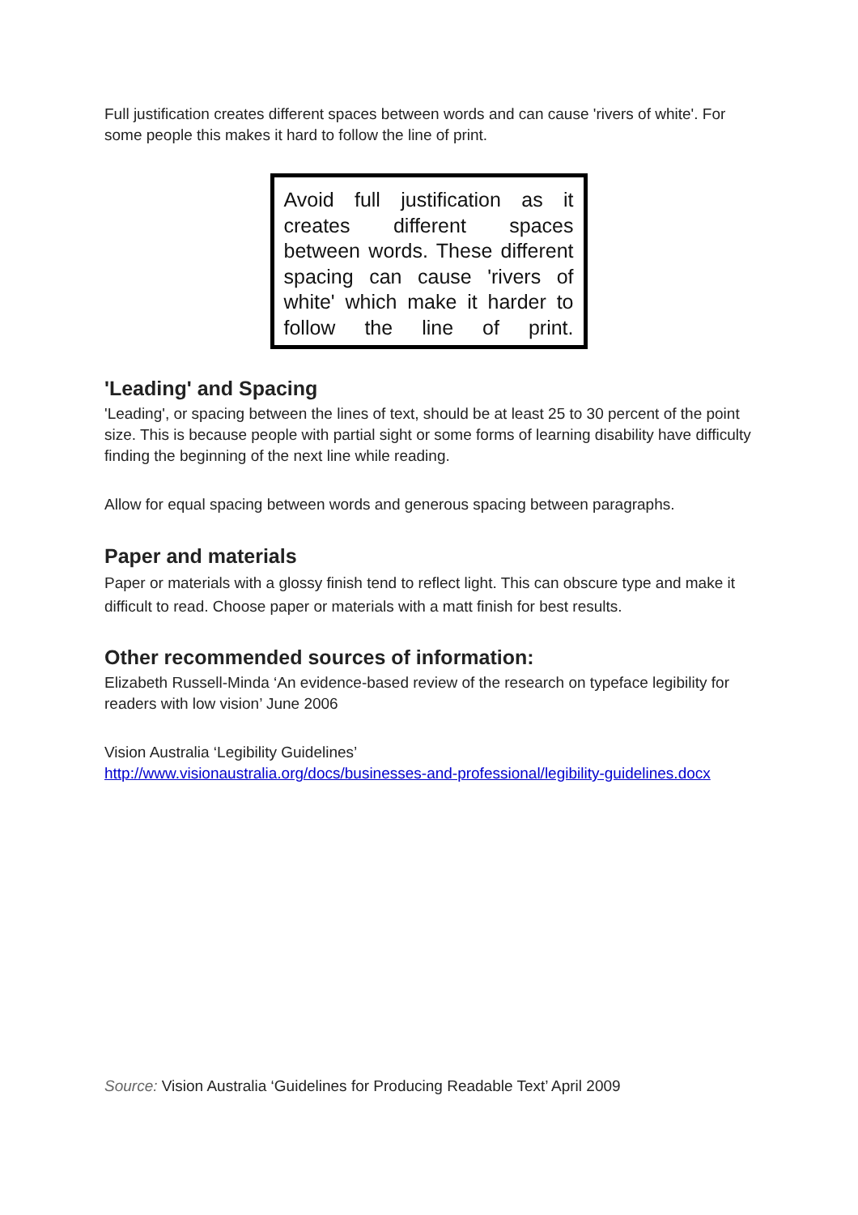Full justification creates different spaces between words and can cause 'rivers of white'. For some people this makes it hard to follow the line of print.
Avoid full justification as it creates different spaces between words. These different spacing can cause 'rivers of white' which make it harder to follow the line of print.
'Leading' and Spacing
'Leading', or spacing between the lines of text, should be at least 25 to 30 percent of the point size. This is because people with partial sight or some forms of learning disability have difficulty finding the beginning of the next line while reading.
Allow for equal spacing between words and generous spacing between paragraphs.
Paper and materials
Paper or materials with a glossy finish tend to reflect light. This can obscure type and make it difficult to read. Choose paper or materials with a matt finish for best results.
Other recommended sources of information:
Elizabeth Russell-Minda ‘An evidence-based review of the research on typeface legibility for readers with low vision’ June 2006
Vision Australia ‘Legibility Guidelines’
http://www.visionaustralia.org/docs/businesses-and-professional/legibility-guidelines.docx
Source: Vision Australia ‘Guidelines for Producing Readable Text’ April 2009